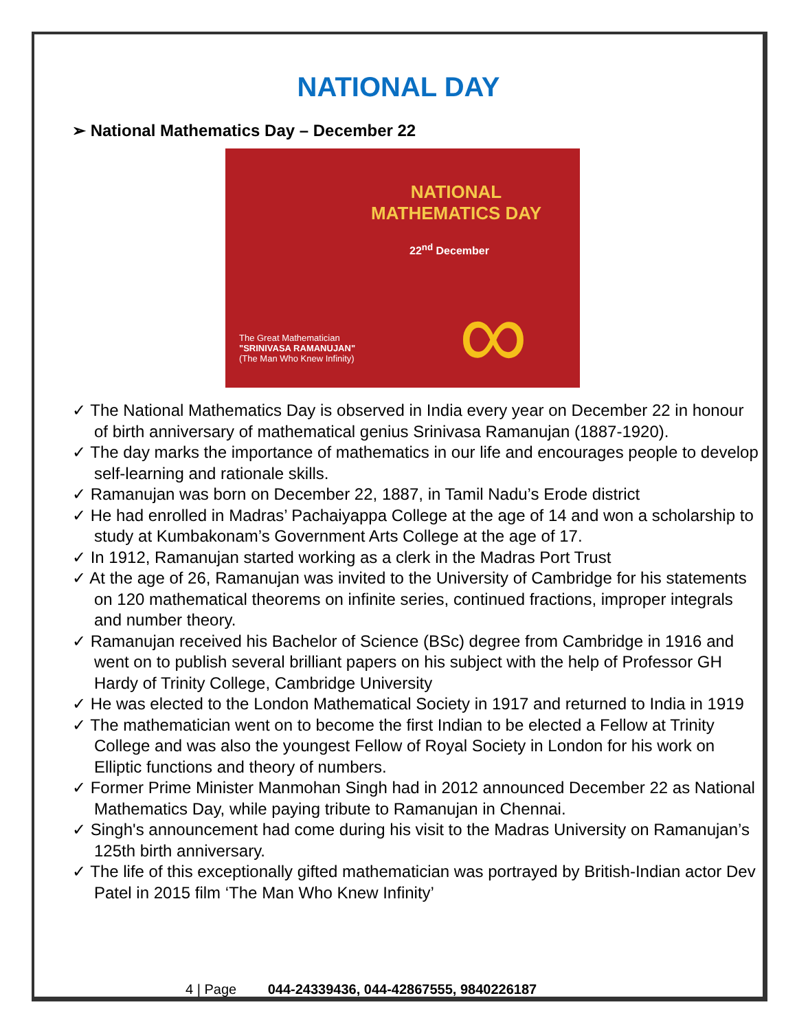NATIONAL DAY
➢ National Mathematics Day – December 22
NATIONAL
MATHEMATICS DAY
22<sup>nd</sup> December
The Great Mathematician
"SRINIVASA RAMANUJAN"
(The Man Who Knew Infinity)
∞
✓ The National Mathematics Day is observed in India every year on December 22 in honour of birth anniversary of mathematical genius Srinivasa Ramanujan (1887-1920).
✓ The day marks the importance of mathematics in our life and encourages people to develop self-learning and rationale skills.
✓ Ramanujan was born on December 22, 1887, in Tamil Nadu’s Erode district
✓ He had enrolled in Madras’ Pachaiyappa College at the age of 14 and won a scholarship to study at Kumbakonam’s Government Arts College at the age of 17.
✓ In 1912, Ramanujan started working as a clerk in the Madras Port Trust
✓ At the age of 26, Ramanujan was invited to the University of Cambridge for his statements on 120 mathematical theorems on infinite series, continued fractions, improper integrals and number theory.
✓ Ramanujan received his Bachelor of Science (BSc) degree from Cambridge in 1916 and went on to publish several brilliant papers on his subject with the help of Professor GH Hardy of Trinity College, Cambridge University
✓ He was elected to the London Mathematical Society in 1917 and returned to India in 1919
✓ The mathematician went on to become the first Indian to be elected a Fellow at Trinity College and was also the youngest Fellow of Royal Society in London for his work on Elliptic functions and theory of numbers.
✓ Former Prime Minister Manmohan Singh had in 2012 announced December 22 as National Mathematics Day, while paying tribute to Ramanujan in Chennai.
✓ Singh's announcement had come during his visit to the Madras University on Ramanujan’s 125th birth anniversary.
✓ The life of this exceptionally gifted mathematician was portrayed by British-Indian actor Dev Patel in 2015 film ‘The Man Who Knew Infinity’
4 | Page 044-24339436, 044-42867555, 9840226187